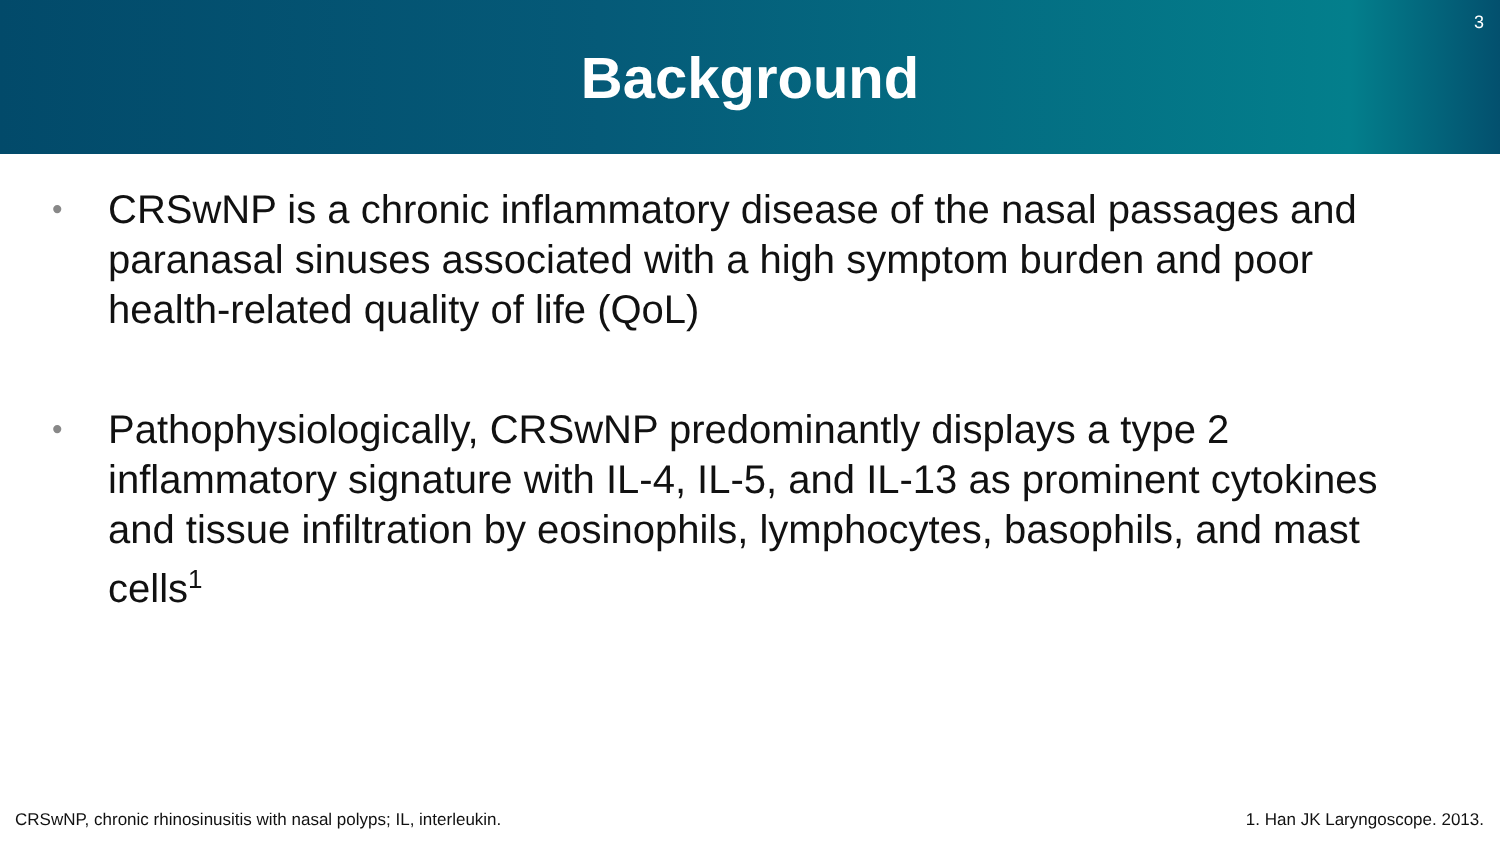Background
3
• CRSwNP is a chronic inflammatory disease of the nasal passages and paranasal sinuses associated with a high symptom burden and poor health-related quality of life (QoL)
• Pathophysiologically, CRSwNP predominantly displays a type 2 inflammatory signature with IL-4, IL-5, and IL-13 as prominent cytokines and tissue infiltration by eosinophils, lymphocytes, basophils, and mast cells<sup>1</sup>
CRSwNP, chronic rhinosinusitis with nasal polyps; IL, interleukin. 1. Han JK Laryngoscope. 2013.